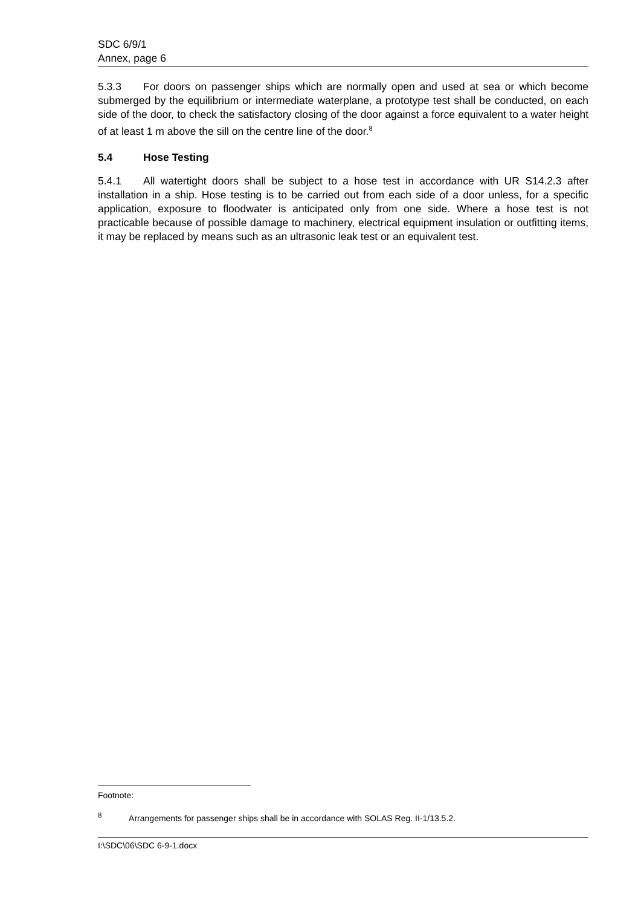SDC 6/9/1
Annex, page 6
5.3.3 For doors on passenger ships which are normally open and used at sea or which become submerged by the equilibrium or intermediate waterplane, a prototype test shall be conducted, on each side of the door, to check the satisfactory closing of the door against a force equivalent to a water height of at least 1 m above the sill on the centre line of the door.<sup>8</sup>
5.4 Hose Testing
5.4.1 All watertight doors shall be subject to a hose test in accordance with UR S14.2.3 after installation in a ship. Hose testing is to be carried out from each side of a door unless, for a specific application, exposure to floodwater is anticipated only from one side. Where a hose test is not practicable because of possible damage to machinery, electrical equipment insulation or outfitting items, it may be replaced by means such as an ultrasonic leak test or an equivalent test.
Footnote:
<sup>8</sup> Arrangements for passenger ships shall be in accordance with SOLAS Reg. II-1/13.5.2.
I:\SDC\06\SDC 6-9-1.docx